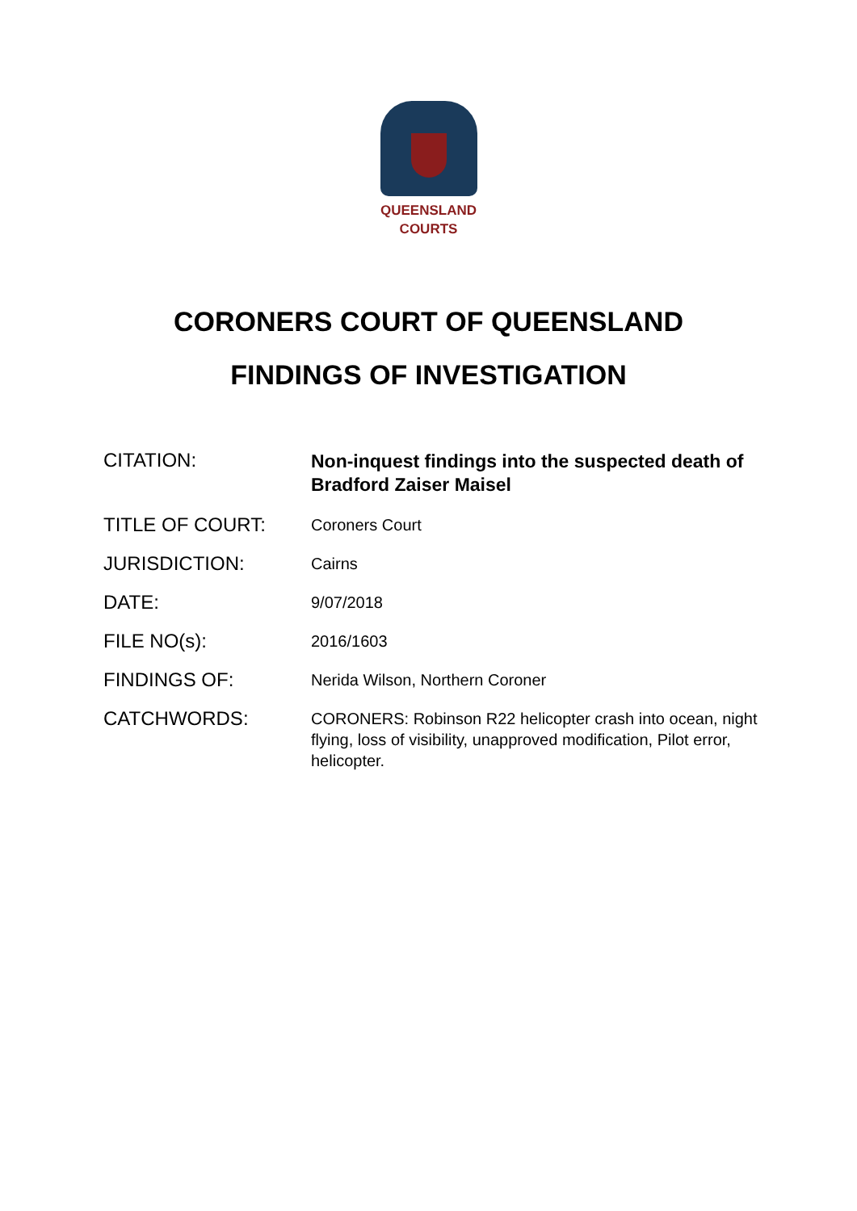QUEENSLAND
COURTS
CORONERS COURT OF QUEENSLAND
FINDINGS OF INVESTIGATION
| CITATION: | Non-inquest findings into the suspected death of Bradford Zaiser Maisel |
| TITLE OF COURT: | Coroners Court |
| JURISDICTION: | Cairns |
| DATE: | 9/07/2018 |
| FILE NO(s): | 2016/1603 |
| FINDINGS OF: | Nerida Wilson, Northern Coroner |
| CATCHWORDS: | CORONERS: Robinson R22 helicopter crash into ocean, night flying, loss of visibility, unapproved modification, Pilot error, helicopter. |